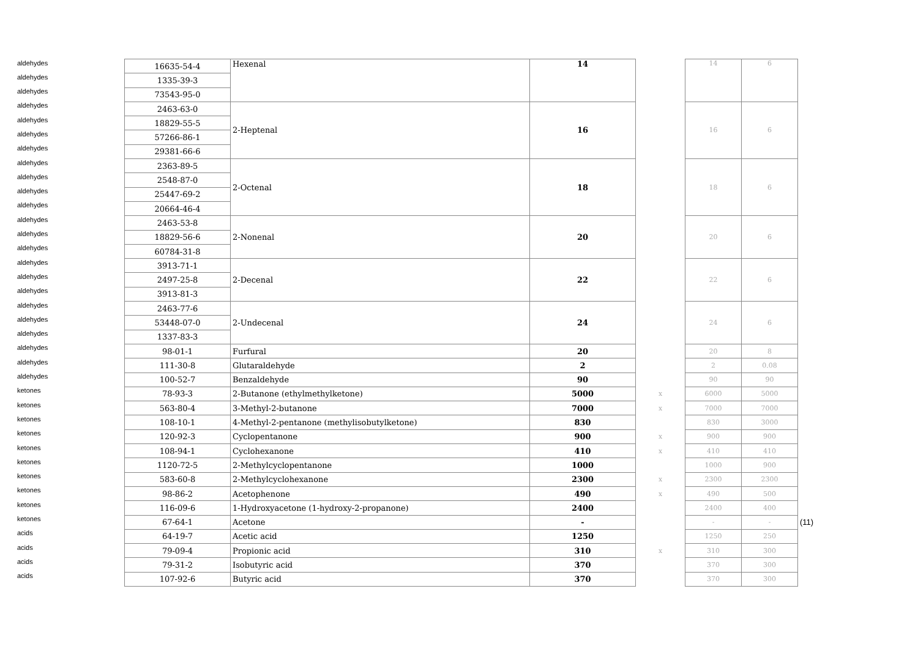| aldehydes | 16635-54-4 | Hexenal | 14 | | 14 | 6 | |
| aldehydes | 1335-39-3 | | | | | | |
| aldehydes | 73543-95-0 | | | | | | |
| aldehydes | 2463-63-0 | 2-Heptenal | 16 | | 16 | 6 | |
| aldehydes | 18829-55-5 | | | | | | |
| aldehydes | 57266-86-1 | | | | | | |
| aldehydes | 29381-66-6 | | | | | | |
| aldehydes | 2363-89-5 | 2-Octenal | 18 | | 18 | 6 | |
| aldehydes | 2548-87-0 | | | | | | |
| aldehydes | 25447-69-2 | | | | | | |
| aldehydes | 20664-46-4 | | | | | | |
| aldehydes | 2463-53-8 | 2-Nonenal | 20 | | 20 | 6 | |
| aldehydes | 18829-56-6 | | | | | | |
| aldehydes | 60784-31-8 | | | | | | |
| aldehydes | 3913-71-1 | 2-Decenal | 22 | | 22 | 6 | |
| aldehydes | 2497-25-8 | | | | | | |
| aldehydes | 3913-81-3 | | | | | | |
| aldehydes | 2463-77-6 | 2-Undecenal | 24 | | 24 | 6 | |
| aldehydes | 53448-07-0 | | | | | | |
| aldehydes | 1337-83-3 | | | | | | |
| aldehydes | 98-01-1 | Furfural | 20 | | 20 | 8 | |
| aldehydes | 111-30-8 | Glutaraldehyde | 2 | | 2 | 0.08 | |
| aldehydes | 100-52-7 | Benzaldehyde | 90 | | 90 | 90 | |
| ketones | 78-93-3 | 2-Butanone (ethylmethylketone) | 5000 | x | 6000 | 5000 | |
| ketones | 563-80-4 | 3-Methyl-2-butanone | 7000 | x | 7000 | 7000 | |
| ketones | 108-10-1 | 4-Methyl-2-pentanone (methylisobutylketone) | 830 | | 830 | 3000 | |
| ketones | 120-92-3 | Cyclopentanone | 900 | x | 900 | 900 | |
| ketones | 108-94-1 | Cyclohexanone | 410 | x | 410 | 410 | |
| ketones | 1120-72-5 | 2-Methylcyclopentanone | 1000 | | 1000 | 900 | |
| ketones | 583-60-8 | 2-Methylcyclohexanone | 2300 | x | 2300 | 2300 | |
| ketones | 98-86-2 | Acetophenone | 490 | x | 490 | 500 | |
| ketones | 116-09-6 | 1-Hydroxyacetone (1-hydroxy-2-propanone) | 2400 | | 2400 | 400 | |
| ketones | 67-64-1 | Acetone | - | | - | - | (11) |
| acids | 64-19-7 | Acetic acid | 1250 | | 1250 | 250 | |
| acids | 79-09-4 | Propionic acid | 310 | x | 310 | 300 | |
| acids | 79-31-2 | Isobutyric acid | 370 | | 370 | 300 | |
| acids | 107-92-6 | Butyric acid | 370 | | 370 | 300 | |